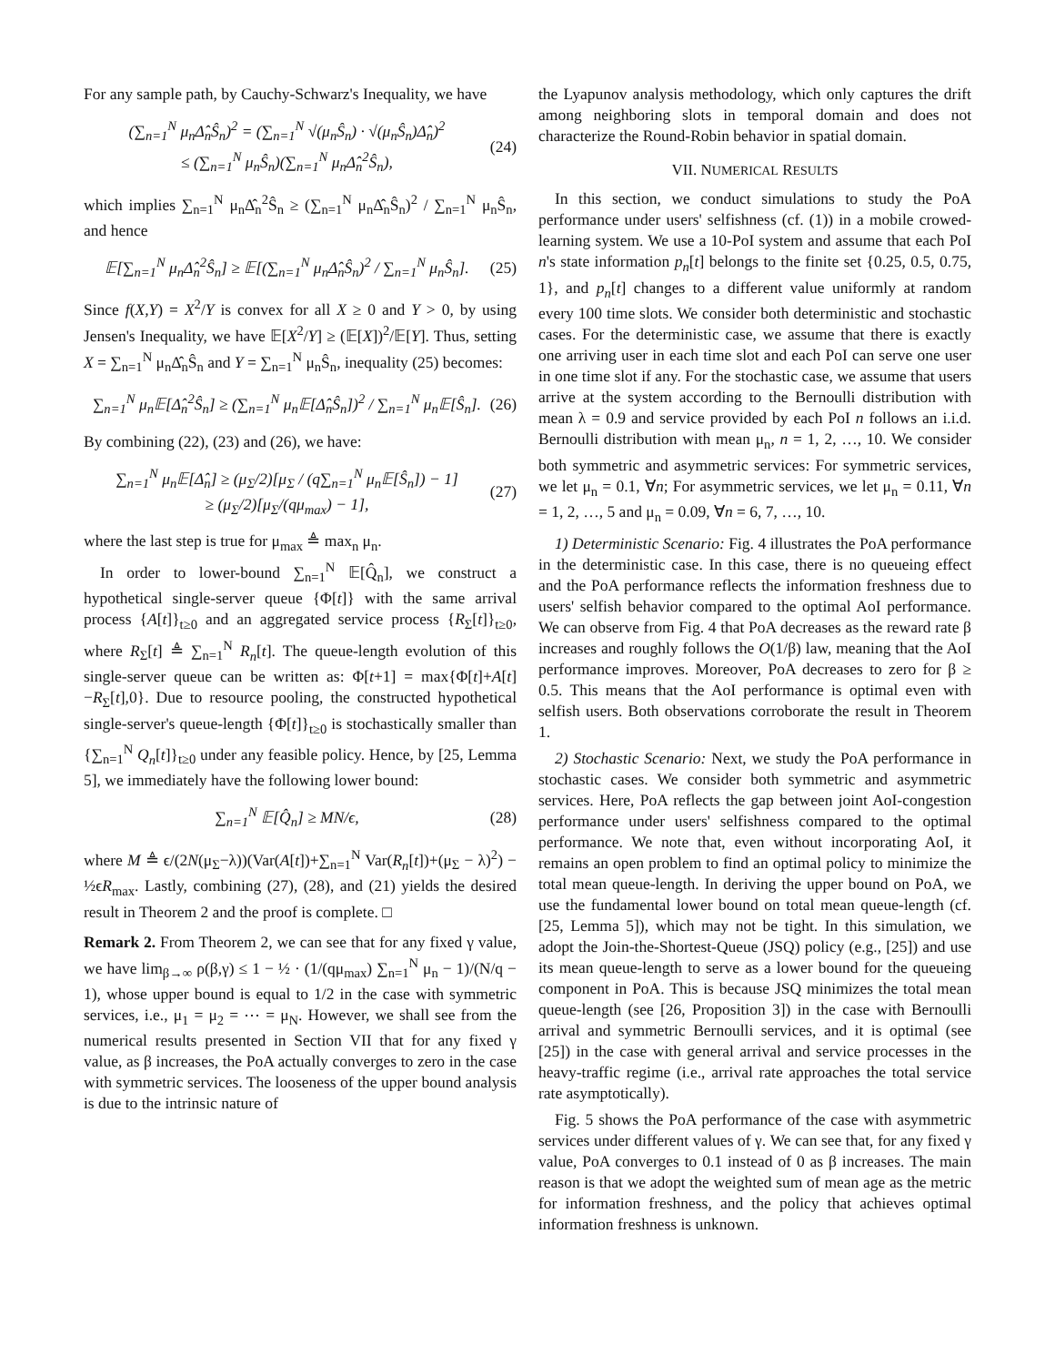For any sample path, by Cauchy-Schwarz's Inequality, we have
(∑<sub>n=1</sub><sup>N</sup> μ<sub>n</sub>Δ̂<sub>n</sub>Ŝ<sub>n</sub>)<sup>2</sup> = (∑<sub>n=1</sub><sup>N</sup> √(μ<sub>n</sub>Ŝ<sub>n</sub>) · √(μ<sub>n</sub>Ŝ<sub>n</sub>)Δ̂<sub>n</sub>)<sup>2</sup>
≤ (∑<sub>n=1</sub><sup>N</sup> μ<sub>n</sub>Ŝ<sub>n</sub>)(∑<sub>n=1</sub><sup>N</sup> μ<sub>n</sub>Δ̂<sub>n</sub><sup>2</sup>Ŝ<sub>n</sub>),
(24)
which implies ∑<sub>n=1</sub><sup>N</sup> μ<sub>n</sub>Δ̂<sub>n</sub><sup>2</sup>Ŝ<sub>n</sub> ≥ (∑<sub>n=1</sub><sup>N</sup> μ<sub>n</sub>Δ̂<sub>n</sub>Ŝ<sub>n</sub>)<sup>2</sup> / ∑<sub>n=1</sub><sup>N</sup> μ<sub>n</sub>Ŝ<sub>n</sub>, and hence
𝔼[∑<sub>n=1</sub><sup>N</sup> μ<sub>n</sub>Δ̂<sub>n</sub><sup>2</sup>Ŝ<sub>n</sub>] ≥ 𝔼[(∑<sub>n=1</sub><sup>N</sup> μ<sub>n</sub>Δ̂<sub>n</sub>Ŝ<sub>n</sub>)<sup>2</sup> / ∑<sub>n=1</sub><sup>N</sup> μ<sub>n</sub>Ŝ<sub>n</sub>].
(25)
Since f(X,Y) = X<sup>2</sup>/Y is convex for all X ≥ 0 and Y > 0, by using Jensen's Inequality, we have 𝔼[X<sup>2</sup>/Y] ≥ (𝔼[X])<sup>2</sup>/𝔼[Y]. Thus, setting X = ∑<sub>n=1</sub><sup>N</sup> μ<sub>n</sub>Δ̂<sub>n</sub>Ŝ<sub>n</sub> and Y = ∑<sub>n=1</sub><sup>N</sup> μ<sub>n</sub>Ŝ<sub>n</sub>, inequality (25) becomes:
∑<sub>n=1</sub><sup>N</sup> μ<sub>n</sub>𝔼[Δ̂<sub>n</sub><sup>2</sup>Ŝ<sub>n</sub>] ≥ (∑<sub>n=1</sub><sup>N</sup> μ<sub>n</sub>𝔼[Δ̂<sub>n</sub>Ŝ<sub>n</sub>])<sup>2</sup> / ∑<sub>n=1</sub><sup>N</sup> μ<sub>n</sub>𝔼[Ŝ<sub>n</sub>].
(26)
By combining (22), (23) and (26), we have:
∑<sub>n=1</sub><sup>N</sup> μ<sub>n</sub>𝔼[Δ̂<sub>n</sub>] ≥ (μ<sub>Σ</sub>/2)[μ<sub>Σ</sub> / (q∑<sub>n=1</sub><sup>N</sup> μ<sub>n</sub>𝔼[Ŝ<sub>n</sub>]) − 1]
≥ (μ<sub>Σ</sub>/2)[μ<sub>Σ</sub>/(qμ<sub>max</sub>) − 1],
(27)
where the last step is true for μ<sub>max</sub> ≜ max<sub>n</sub> μ<sub>n</sub>.
In order to lower-bound ∑<sub>n=1</sub><sup>N</sup> 𝔼[Q̂<sub>n</sub>], we construct a hypothetical single-server queue {Φ[t]} with the same arrival process {A[t]}<sub>t≥0</sub> and an aggregated service process {R<sub>Σ</sub>[t]}<sub>t≥0</sub>, where R<sub>Σ</sub>[t] ≜ ∑<sub>n=1</sub><sup>N</sup> R<sub>n</sub>[t]. The queue-length evolution of this single-server queue can be written as: Φ[t+1] = max{Φ[t]+A[t]−R<sub>Σ</sub>[t],0}. Due to resource pooling, the constructed hypothetical single-server's queue-length {Φ[t]}<sub>t≥0</sub> is stochastically smaller than {∑<sub>n=1</sub><sup>N</sup> Q<sub>n</sub>[t]}<sub>t≥0</sub> under any feasible policy. Hence, by [25, Lemma 5], we immediately have the following lower bound:
∑<sub>n=1</sub><sup>N</sup> 𝔼[Q̂<sub>n</sub>] ≥ MN/ϵ, (28)
where M ≜ ϵ/(2N(μ<sub>Σ</sub>−λ))(Var(A[t])+∑<sub>n=1</sub><sup>N</sup> Var(R<sub>n</sub>[t])+(μ<sub>Σ</sub> − λ)<sup>2</sup>) − ½ϵR<sub>max</sub>. Lastly, combining (27), (28), and (21) yields the desired result in Theorem 2 and the proof is complete. □
Remark 2. From Theorem 2, we can see that for any fixed γ value, we have lim<sub>β→∞</sub> ρ(β,γ) ≤ 1 − ½ · (1/(qμ<sub>max</sub>) ∑<sub>n=1</sub><sup>N</sup> μ<sub>n</sub> − 1)/(N/q − 1), whose upper bound is equal to 1/2 in the case with symmetric services, i.e., μ<sub>1</sub> = μ<sub>2</sub> = ⋯ = μ<sub>N</sub>. However, we shall see from the numerical results presented in Section VII that for any fixed γ value, as β increases, the PoA actually converges to zero in the case with symmetric services. The looseness of the upper bound analysis is due to the intrinsic nature of
the Lyapunov analysis methodology, which only captures the drift among neighboring slots in temporal domain and does not characterize the Round-Robin behavior in spatial domain.
VII. NUMERICAL RESULTS
In this section, we conduct simulations to study the PoA performance under users' selfishness (cf. (1)) in a mobile crowed-learning system. We use a 10-PoI system and assume that each PoI n's state information p<sub>n</sub>[t] belongs to the finite set {0.25, 0.5, 0.75, 1}, and p<sub>n</sub>[t] changes to a different value uniformly at random every 100 time slots. We consider both deterministic and stochastic cases. For the deterministic case, we assume that there is exactly one arriving user in each time slot and each PoI can serve one user in one time slot if any. For the stochastic case, we assume that users arrive at the system according to the Bernoulli distribution with mean λ = 0.9 and service provided by each PoI n follows an i.i.d. Bernoulli distribution with mean μ<sub>n</sub>, n = 1, 2, …, 10. We consider both symmetric and asymmetric services: For symmetric services, we let μ<sub>n</sub> = 0.1, ∀n; For asymmetric services, we let μ<sub>n</sub> = 0.11, ∀n = 1, 2, …, 5 and μ<sub>n</sub> = 0.09, ∀n = 6, 7, …, 10.
1) Deterministic Scenario: Fig. 4 illustrates the PoA performance in the deterministic case. In this case, there is no queueing effect and the PoA performance reflects the information freshness due to users' selfish behavior compared to the optimal AoI performance. We can observe from Fig. 4 that PoA decreases as the reward rate β increases and roughly follows the O(1/β) law, meaning that the AoI performance improves. Moreover, PoA decreases to zero for β ≥ 0.5. This means that the AoI performance is optimal even with selfish users. Both observations corroborate the result in Theorem 1.
2) Stochastic Scenario: Next, we study the PoA performance in stochastic cases. We consider both symmetric and asymmetric services. Here, PoA reflects the gap between joint AoI-congestion performance under users' selfishness compared to the optimal performance. We note that, even without incorporating AoI, it remains an open problem to find an optimal policy to minimize the total mean queue-length. In deriving the upper bound on PoA, we use the fundamental lower bound on total mean queue-length (cf. [25, Lemma 5]), which may not be tight. In this simulation, we adopt the Join-the-Shortest-Queue (JSQ) policy (e.g., [25]) and use its mean queue-length to serve as a lower bound for the queueing component in PoA. This is because JSQ minimizes the total mean queue-length (see [26, Proposition 3]) in the case with Bernoulli arrival and symmetric Bernoulli services, and it is optimal (see [25]) in the case with general arrival and service processes in the heavy-traffic regime (i.e., arrival rate approaches the total service rate asymptotically).
Fig. 5 shows the PoA performance of the case with asymmetric services under different values of γ. We can see that, for any fixed γ value, PoA converges to 0.1 instead of 0 as β increases. The main reason is that we adopt the weighted sum of mean age as the metric for information freshness, and the policy that achieves optimal information freshness is unknown.